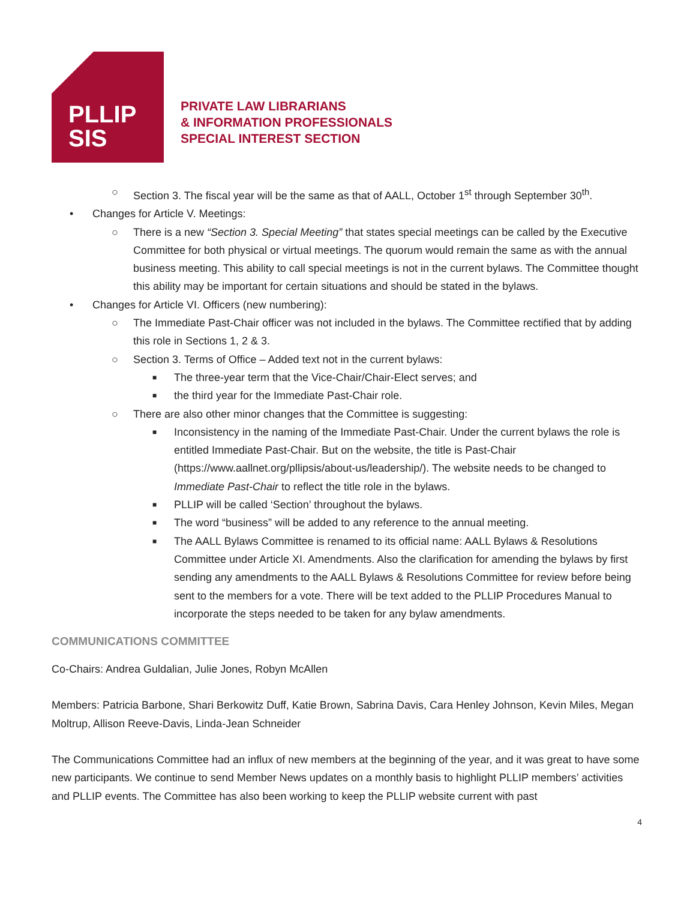PLLIP
SIS
PRIVATE LAW LIBRARIANS
& INFORMATION PROFESSIONALS
SPECIAL INTEREST SECTION
○ Section 3. The fiscal year will be the same as that of AALL, October 1<sup>st</sup> through September 30<sup>th</sup>.
• Changes for Article V. Meetings:
○ There is a new “Section 3. Special Meeting” that states special meetings can be called by the Executive Committee for both physical or virtual meetings. The quorum would remain the same as with the annual business meeting. This ability to call special meetings is not in the current bylaws. The Committee thought this ability may be important for certain situations and should be stated in the bylaws.
• Changes for Article VI. Officers (new numbering):
○ The Immediate Past-Chair officer was not included in the bylaws. The Committee rectified that by adding this role in Sections 1, 2 & 3.
○ Section 3. Terms of Office – Added text not in the current bylaws:
■ The three-year term that the Vice-Chair/Chair-Elect serves; and
■ the third year for the Immediate Past-Chair role.
○ There are also other minor changes that the Committee is suggesting:
■ Inconsistency in the naming of the Immediate Past-Chair. Under the current bylaws the role is entitled Immediate Past-Chair. But on the website, the title is Past-Chair (https://www.aallnet.org/pllipsis/about-us/leadership/). The website needs to be changed to Immediate Past-Chair to reflect the title role in the bylaws.
■ PLLIP will be called ‘Section’ throughout the bylaws.
■ The word “business” will be added to any reference to the annual meeting.
■ The AALL Bylaws Committee is renamed to its official name: AALL Bylaws & Resolutions Committee under Article XI. Amendments. Also the clarification for amending the bylaws by first sending any amendments to the AALL Bylaws & Resolutions Committee for review before being sent to the members for a vote. There will be text added to the PLLIP Procedures Manual to incorporate the steps needed to be taken for any bylaw amendments.
COMMUNICATIONS COMMITTEE
Co-Chairs: Andrea Guldalian, Julie Jones, Robyn McAllen
Members: Patricia Barbone, Shari Berkowitz Duff, Katie Brown, Sabrina Davis, Cara Henley Johnson, Kevin Miles, Megan Moltrup, Allison Reeve-Davis, Linda-Jean Schneider
The Communications Committee had an influx of new members at the beginning of the year, and it was great to have some new participants. We continue to send Member News updates on a monthly basis to highlight PLLIP members’ activities and PLLIP events. The Committee has also been working to keep the PLLIP website current with past
4